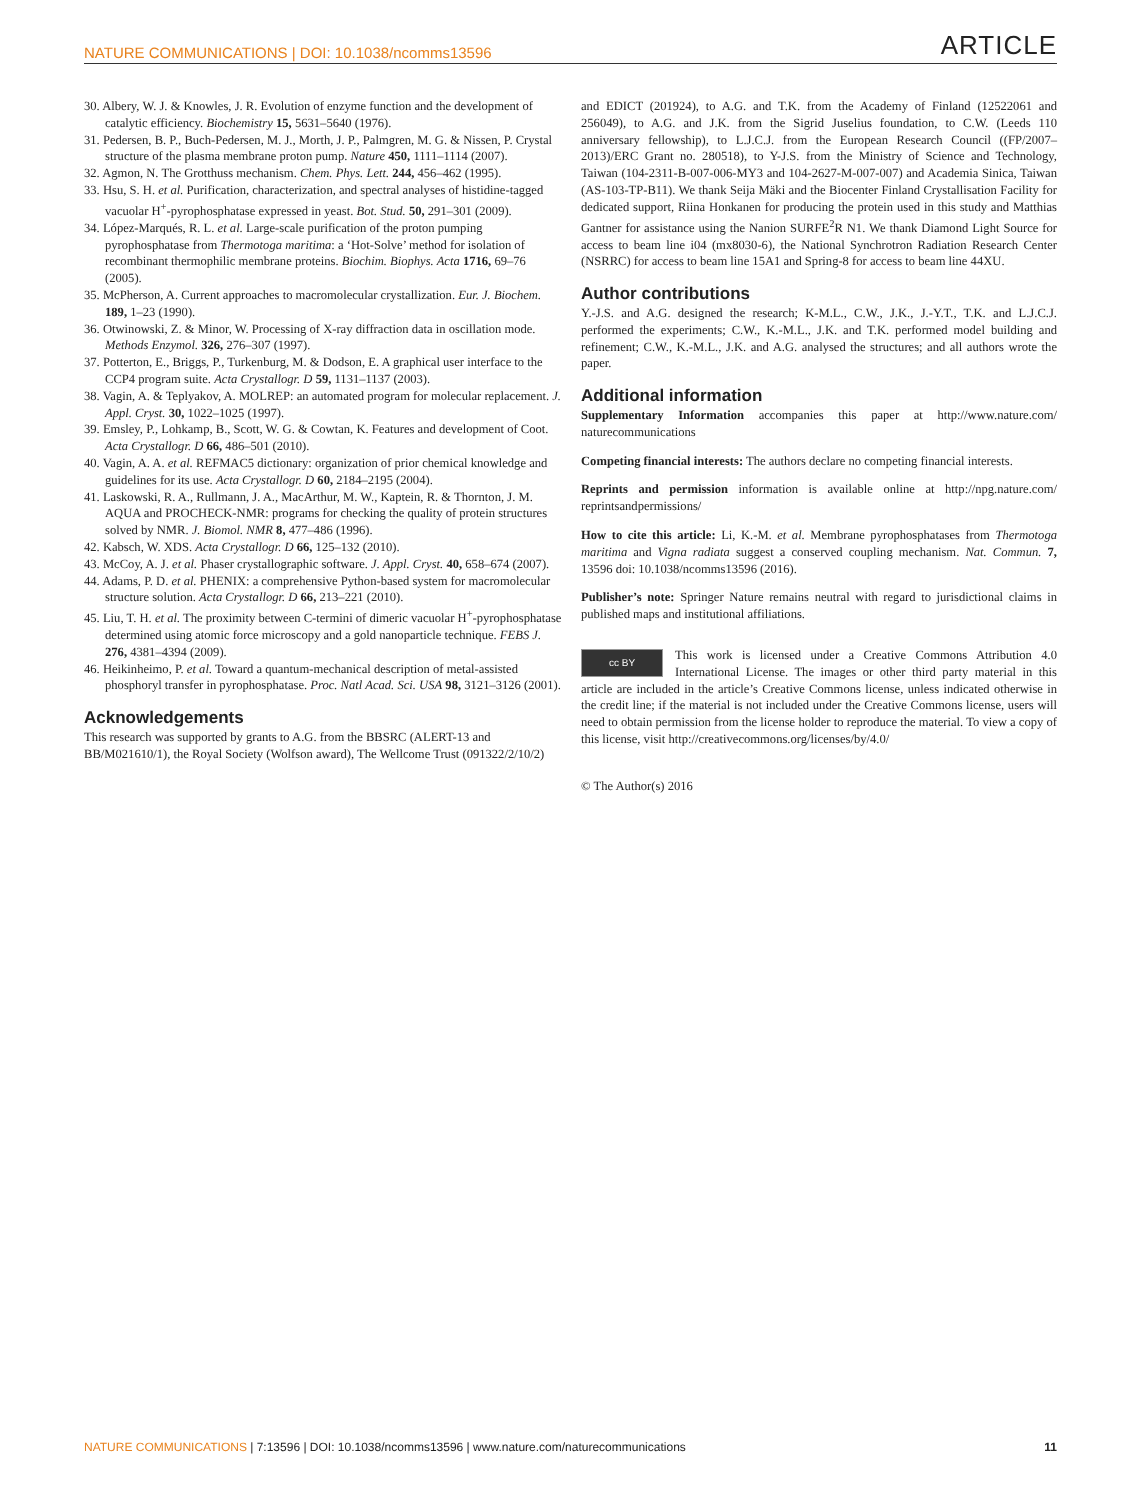NATURE COMMUNICATIONS | DOI: 10.1038/ncomms13596 ARTICLE
30. Albery, W. J. & Knowles, J. R. Evolution of enzyme function and the development of catalytic efficiency. Biochemistry 15, 5631–5640 (1976).
31. Pedersen, B. P., Buch-Pedersen, M. J., Morth, J. P., Palmgren, M. G. & Nissen, P. Crystal structure of the plasma membrane proton pump. Nature 450, 1111–1114 (2007).
32. Agmon, N. The Grotthuss mechanism. Chem. Phys. Lett. 244, 456–462 (1995).
33. Hsu, S. H. et al. Purification, characterization, and spectral analyses of histidine-tagged vacuolar H<sup>+</sup>-pyrophosphatase expressed in yeast. Bot. Stud. 50, 291–301 (2009).
34. López-Marqués, R. L. et al. Large-scale purification of the proton pumping pyrophosphatase from Thermotoga maritima: a ‘Hot-Solve’ method for isolation of recombinant thermophilic membrane proteins. Biochim. Biophys. Acta 1716, 69–76 (2005).
35. McPherson, A. Current approaches to macromolecular crystallization. Eur. J. Biochem. 189, 1–23 (1990).
36. Otwinowski, Z. & Minor, W. Processing of X-ray diffraction data in oscillation mode. Methods Enzymol. 326, 276–307 (1997).
37. Potterton, E., Briggs, P., Turkenburg, M. & Dodson, E. A graphical user interface to the CCP4 program suite. Acta Crystallogr. D 59, 1131–1137 (2003).
38. Vagin, A. & Teplyakov, A. MOLREP: an automated program for molecular replacement. J. Appl. Cryst. 30, 1022–1025 (1997).
39. Emsley, P., Lohkamp, B., Scott, W. G. & Cowtan, K. Features and development of Coot. Acta Crystallogr. D 66, 486–501 (2010).
40. Vagin, A. A. et al. REFMAC5 dictionary: organization of prior chemical knowledge and guidelines for its use. Acta Crystallogr. D 60, 2184–2195 (2004).
41. Laskowski, R. A., Rullmann, J. A., MacArthur, M. W., Kaptein, R. & Thornton, J. M. AQUA and PROCHECK-NMR: programs for checking the quality of protein structures solved by NMR. J. Biomol. NMR 8, 477–486 (1996).
42. Kabsch, W. XDS. Acta Crystallogr. D 66, 125–132 (2010).
43. McCoy, A. J. et al. Phaser crystallographic software. J. Appl. Cryst. 40, 658–674 (2007).
44. Adams, P. D. et al. PHENIX: a comprehensive Python-based system for macromolecular structure solution. Acta Crystallogr. D 66, 213–221 (2010).
45. Liu, T. H. et al. The proximity between C-termini of dimeric vacuolar H<sup>+</sup>-pyrophosphatase determined using atomic force microscopy and a gold nanoparticle technique. FEBS J. 276, 4381–4394 (2009).
46. Heikinheimo, P. et al. Toward a quantum-mechanical description of metal-assisted phosphoryl transfer in pyrophosphatase. Proc. Natl Acad. Sci. USA 98, 3121–3126 (2001).
Acknowledgements
This research was supported by grants to A.G. from the BBSRC (ALERT-13 and BB/M021610/1), the Royal Society (Wolfson award), The Wellcome Trust (091322/2/10/2)
and EDICT (201924), to A.G. and T.K. from the Academy of Finland (12522061 and 256049), to A.G. and J.K. from the Sigrid Juselius foundation, to C.W. (Leeds 110 anniversary fellowship), to L.J.C.J. from the European Research Council ((FP/2007–2013)/ERC Grant no. 280518), to Y-J.S. from the Ministry of Science and Technology, Taiwan (104-2311-B-007-006-MY3 and 104-2627-M-007-007) and Academia Sinica, Taiwan (AS-103-TP-B11). We thank Seija Mäki and the Biocenter Finland Crystallisation Facility for dedicated support, Riina Honkanen for producing the protein used in this study and Matthias Gantner for assistance using the Nanion SURFE<sup>2</sup>R N1. We thank Diamond Light Source for access to beam line i04 (mx8030-6), the National Synchrotron Radiation Research Center (NSRRC) for access to beam line 15A1 and Spring-8 for access to beam line 44XU.
Author contributions
Y.-J.S. and A.G. designed the research; K-M.L., C.W., J.K., J.-Y.T., T.K. and L.J.C.J. performed the experiments; C.W., K.-M.L., J.K. and T.K. performed model building and refinement; C.W., K.-M.L., J.K. and A.G. analysed the structures; and all authors wrote the paper.
Additional information
Supplementary Information accompanies this paper at http://www.nature.com/ naturecommunications
Competing financial interests: The authors declare no competing financial interests.
Reprints and permission information is available online at http://npg.nature.com/ reprintsandpermissions/
How to cite this article: Li, K.-M. et al. Membrane pyrophosphatases from Thermotoga maritima and Vigna radiata suggest a conserved coupling mechanism. Nat. Commun. 7, 13596 doi: 10.1038/ncomms13596 (2016).
Publisher’s note: Springer Nature remains neutral with regard to jurisdictional claims in published maps and institutional affiliations.
cc BY This work is licensed under a Creative Commons Attribution 4.0 International License. The images or other third party material in this article are included in the article’s Creative Commons license, unless indicated otherwise in the credit line; if the material is not included under the Creative Commons license, users will need to obtain permission from the license holder to reproduce the material. To view a copy of this license, visit http://creativecommons.org/licenses/by/4.0/
© The Author(s) 2016
NATURE COMMUNICATIONS | 7:13596 | DOI: 10.1038/ncomms13596 | www.nature.com/naturecommunications 11